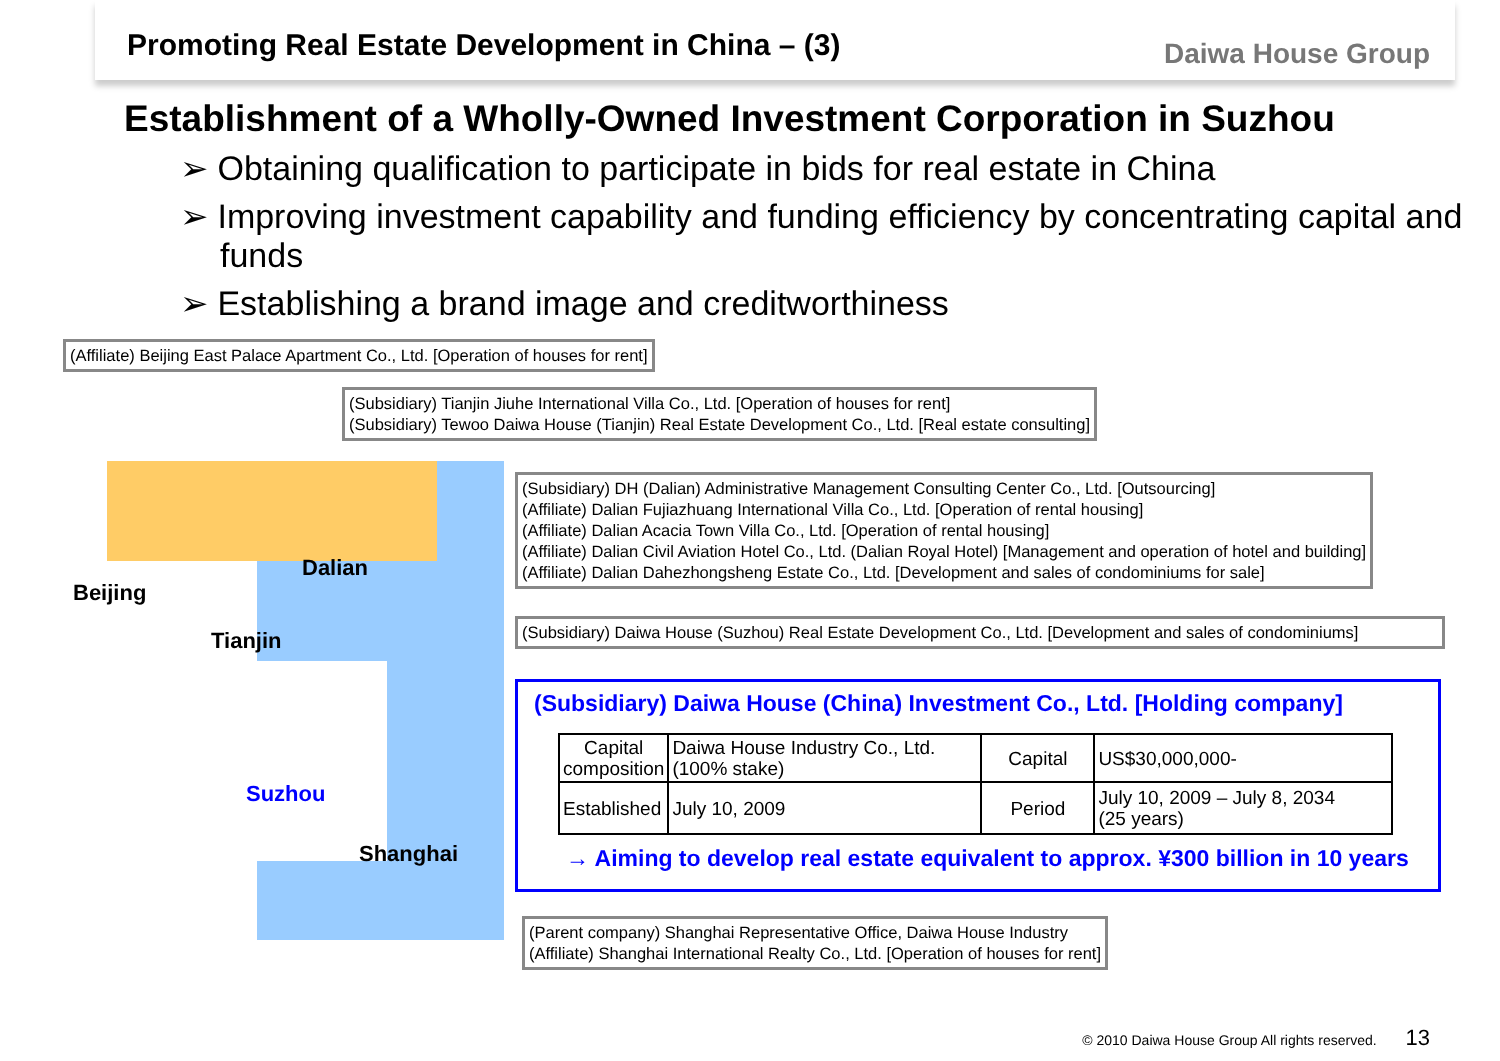Promoting Real Estate Development in China – (3)
Daiwa House Group
Establishment of a Wholly-Owned Investment Corporation in Suzhou
➢ Obtaining qualification to participate in bids for real estate in China
➢ Improving investment capability and funding efficiency by concentrating capital and funds
➢ Establishing a brand image and creditworthiness
Beijing
Dalian
Tianjin
Suzhou
Shanghai
(Affiliate) Beijing East Palace Apartment Co., Ltd. [Operation of houses for rent]
(Subsidiary) Tianjin Jiuhe International Villa Co., Ltd. [Operation of houses for rent]
(Subsidiary) Tewoo Daiwa House (Tianjin) Real Estate Development Co., Ltd. [Real estate consulting]
(Subsidiary) DH (Dalian) Administrative Management Consulting Center Co., Ltd. [Outsourcing]
(Affiliate) Dalian Fujiazhuang International Villa Co., Ltd. [Operation of rental housing]
(Affiliate) Dalian Acacia Town Villa Co., Ltd. [Operation of rental housing]
(Affiliate) Dalian Civil Aviation Hotel Co., Ltd. (Dalian Royal Hotel) [Management and operation of hotel and building]
(Affiliate) Dalian Dahezhongsheng Estate Co., Ltd. [Development and sales of condominiums for sale]
(Subsidiary) Daiwa House (Suzhou) Real Estate Development Co., Ltd. [Development and sales of condominiums]
(Subsidiary) Daiwa House (China) Investment Co., Ltd. [Holding company]
| Capital composition | Daiwa House Industry Co., Ltd. (100% stake) | Capital | US$30,000,000- |
| Established | July 10, 2009 | Period | July 10, 2009 – July 8, 2034 (25 years) |
→ Aiming to develop real estate equivalent to approx. ¥300 billion in 10 years
(Parent company) Shanghai Representative Office, Daiwa House Industry
(Affiliate) Shanghai International Realty Co., Ltd. [Operation of houses for rent]
© 2010 Daiwa House Group All rights reserved. 13